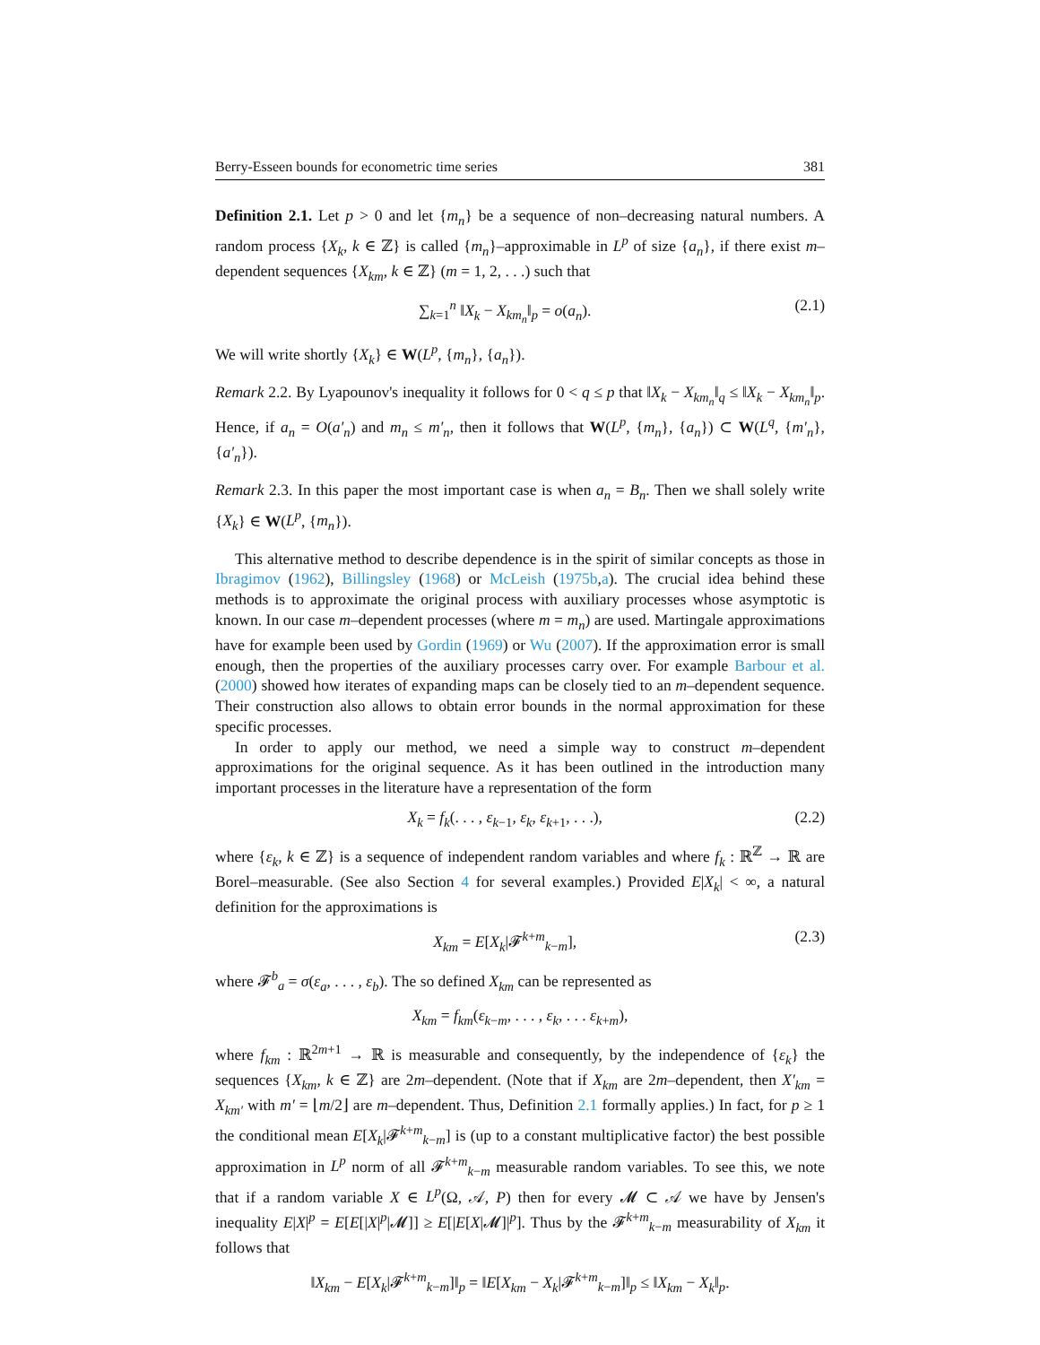Berry-Esseen bounds for econometric time series 381
Definition 2.1. Let p > 0 and let {m<sub>n</sub>} be a sequence of non–decreasing natural numbers. A random process {X<sub>k</sub>, k ∈ ℤ} is called {m<sub>n</sub>}–approximable in L<sup>p</sup> of size {a<sub>n</sub>}, if there exist m–dependent sequences {X<sub>km</sub>, k ∈ ℤ} (m = 1, 2, . . .) such that
∑<sub>k=1</sub><sup>n</sup> ‖X<sub>k</sub> − X<sub>km<sub>n</sub></sub>‖<sub>p</sub> = o(a<sub>n</sub>). (2.1)
We will write shortly {X<sub>k</sub>} ∈ W(L<sup>p</sup>, {m<sub>n</sub>}, {a<sub>n</sub>}).
Remark 2.2. By Lyapounov's inequality it follows for 0 < q ≤ p that ‖X<sub>k</sub> − X<sub>km<sub>n</sub></sub>‖<sub>q</sub> ≤ ‖X<sub>k</sub> − X<sub>km<sub>n</sub></sub>‖<sub>p</sub>. Hence, if a<sub>n</sub> = O(a′<sub>n</sub>) and m<sub>n</sub> ≤ m′<sub>n</sub>, then it follows that W(L<sup>p</sup>, {m<sub>n</sub>}, {a<sub>n</sub>}) ⊂ W(L<sup>q</sup>, {m′<sub>n</sub>}, {a′<sub>n</sub>}).
Remark 2.3. In this paper the most important case is when a<sub>n</sub> = B<sub>n</sub>. Then we shall solely write {X<sub>k</sub>} ∈ W(L<sup>p</sup>, {m<sub>n</sub>}).
This alternative method to describe dependence is in the spirit of similar concepts as those in Ibragimov (1962), Billingsley (1968) or McLeish (1975b,a). The crucial idea behind these methods is to approximate the original process with auxiliary processes whose asymptotic is known. In our case m–dependent processes (where m = m<sub>n</sub>) are used. Martingale approximations have for example been used by Gordin (1969) or Wu (2007). If the approximation error is small enough, then the properties of the auxiliary processes carry over. For example Barbour et al. (2000) showed how iterates of expanding maps can be closely tied to an m–dependent sequence. Their construction also allows to obtain error bounds in the normal approximation for these specific processes.
In order to apply our method, we need a simple way to construct m–dependent approximations for the original sequence. As it has been outlined in the introduction many important processes in the literature have a representation of the form
X<sub>k</sub> = f<sub>k</sub>(. . . , ε<sub>k−1</sub>, ε<sub>k</sub>, ε<sub>k+1</sub>, . . .), (2.2)
where {ε<sub>k</sub>, k ∈ ℤ} is a sequence of independent random variables and where f<sub>k</sub> : ℝ<sup>ℤ</sup> → ℝ are Borel–measurable. (See also Section 4 for several examples.) Provided E|X<sub>k</sub>| < ∞, a natural definition for the approximations is
X<sub>km</sub> = E[X<sub>k</sub>|𝓕<sup>k+m</sup><sub>k−m</sub>], (2.3)
where 𝓕<sup>b</sup><sub>a</sub> = σ(ε<sub>a</sub>, . . . , ε<sub>b</sub>). The so defined X<sub>km</sub> can be represented as
X<sub>km</sub> = f<sub>km</sub>(ε<sub>k−m</sub>, . . . , ε<sub>k</sub>, . . . ε<sub>k+m</sub>),
where f<sub>km</sub> : ℝ<sup>2m+1</sup> → ℝ is measurable and consequently, by the independence of {ε<sub>k</sub>} the sequences {X<sub>km</sub>, k ∈ ℤ} are 2m–dependent. (Note that if X<sub>km</sub> are 2m–dependent, then X′<sub>km</sub> = X<sub>km′</sub> with m′ = ⌊m/2⌋ are m–dependent. Thus, Definition 2.1 formally applies.) In fact, for p ≥ 1 the conditional mean E[X<sub>k</sub>|𝓕<sup>k+m</sup><sub>k−m</sub>] is (up to a constant multiplicative factor) the best possible approximation in L<sup>p</sup> norm of all 𝓕<sup>k+m</sup><sub>k−m</sub> measurable random variables. To see this, we note that if a random variable X ∈ L<sup>p</sup>(Ω, 𝒜, P) then for every 𝓜 ⊂ 𝒜 we have by Jensen's inequality E|X|<sup>p</sup> = E[E[|X|<sup>p</sup>|𝓜]] ≥ E[|E[X|𝓜]|<sup>p</sup>]. Thus by the 𝓕<sup>k+m</sup><sub>k−m</sub> measurability of X<sub>km</sub> it follows that
‖X<sub>km</sub> − E[X<sub>k</sub>|𝓕<sup>k+m</sup><sub>k−m</sub>]‖<sub>p</sub> = ‖E[X<sub>km</sub> − X<sub>k</sub>|𝓕<sup>k+m</sup><sub>k−m</sub>]‖<sub>p</sub> ≤ ‖X<sub>km</sub> − X<sub>k</sub>‖<sub>p</sub>.